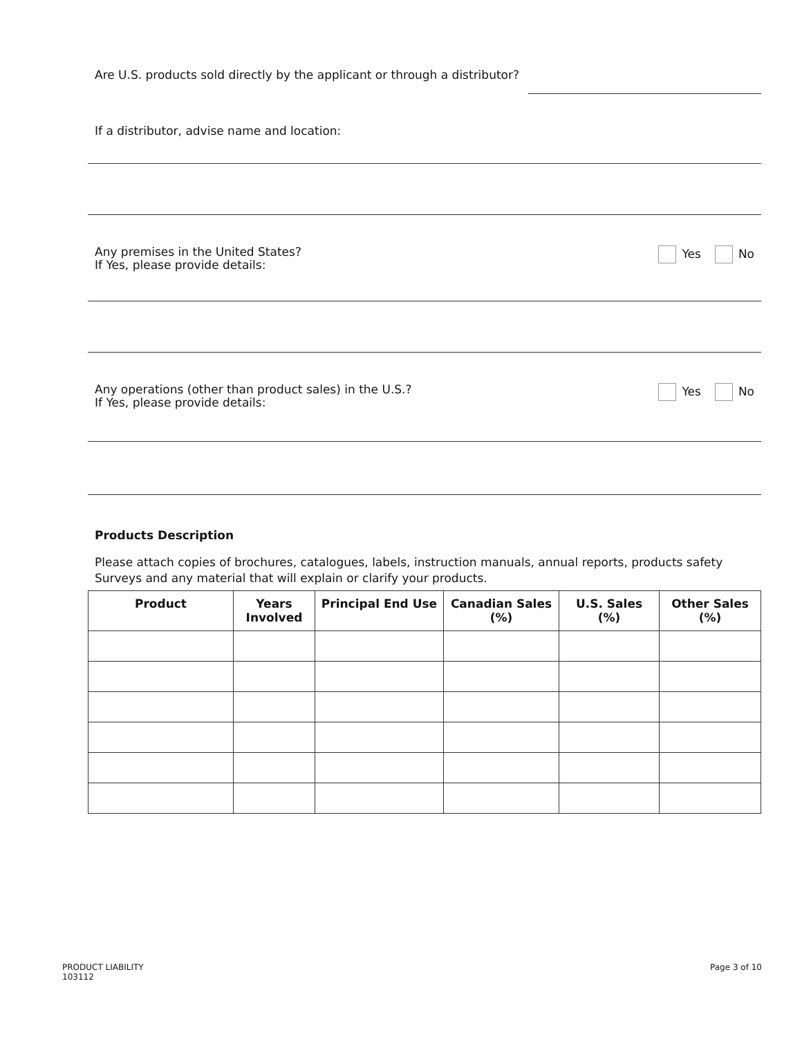Are U.S. products sold directly by the applicant or through a distributor?
If a distributor, advise name and location:
Any premises in the United States?
If Yes, please provide details:
Yes No
Any operations (other than product sales) in the U.S.?
If Yes, please provide details:
Yes No
Products Description
Please attach copies of brochures, catalogues, labels, instruction manuals, annual reports, products safety
Surveys and any material that will explain or clarify your products.
| Product | Years Involved | Principal End Use | Canadian Sales (%) | U.S. Sales (%) | Other Sales (%) |
| --- | --- | --- | --- | --- | --- |
PRODUCT LIABILITY
103112
Page 3 of 10